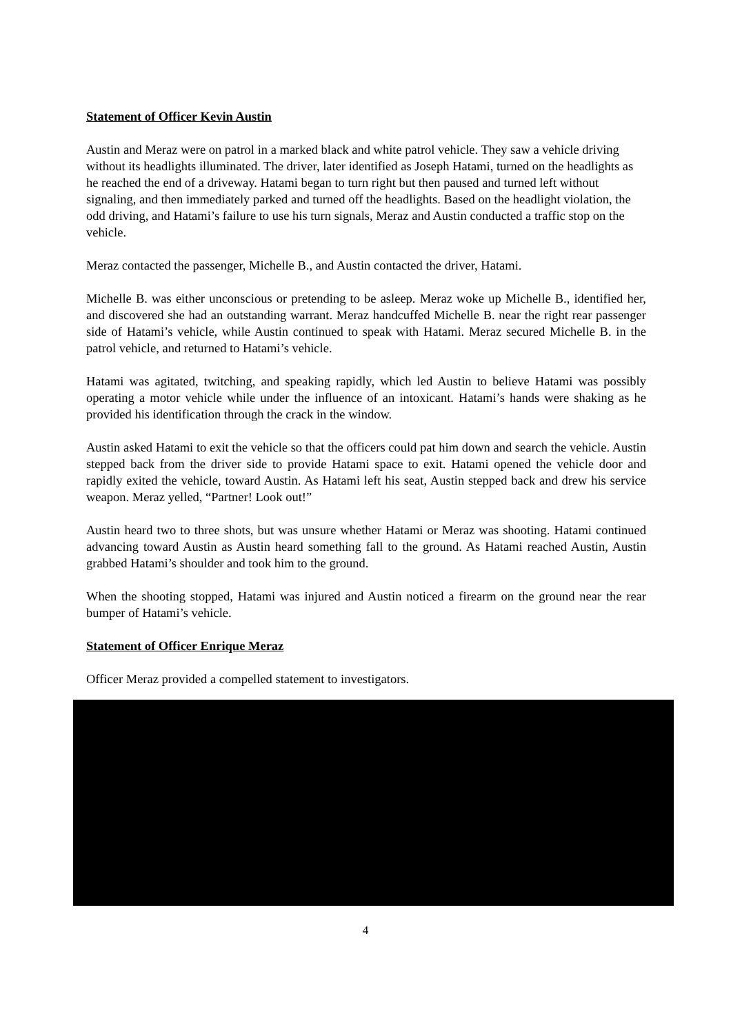Statement of Officer Kevin Austin
Austin and Meraz were on patrol in a marked black and white patrol vehicle. They saw a vehicle driving without its headlights illuminated. The driver, later identified as Joseph Hatami, turned on the headlights as he reached the end of a driveway. Hatami began to turn right but then paused and turned left without signaling, and then immediately parked and turned off the headlights. Based on the headlight violation, the odd driving, and Hatami’s failure to use his turn signals, Meraz and Austin conducted a traffic stop on the vehicle.
Meraz contacted the passenger, Michelle B., and Austin contacted the driver, Hatami.
Michelle B. was either unconscious or pretending to be asleep. Meraz woke up Michelle B., identified her, and discovered she had an outstanding warrant. Meraz handcuffed Michelle B. near the right rear passenger side of Hatami’s vehicle, while Austin continued to speak with Hatami. Meraz secured Michelle B. in the patrol vehicle, and returned to Hatami’s vehicle.
Hatami was agitated, twitching, and speaking rapidly, which led Austin to believe Hatami was possibly operating a motor vehicle while under the influence of an intoxicant. Hatami’s hands were shaking as he provided his identification through the crack in the window.
Austin asked Hatami to exit the vehicle so that the officers could pat him down and search the vehicle. Austin stepped back from the driver side to provide Hatami space to exit. Hatami opened the vehicle door and rapidly exited the vehicle, toward Austin. As Hatami left his seat, Austin stepped back and drew his service weapon. Meraz yelled, “Partner! Look out!”
Austin heard two to three shots, but was unsure whether Hatami or Meraz was shooting. Hatami continued advancing toward Austin as Austin heard something fall to the ground. As Hatami reached Austin, Austin grabbed Hatami’s shoulder and took him to the ground.
When the shooting stopped, Hatami was injured and Austin noticed a firearm on the ground near the rear bumper of Hatami’s vehicle.
Statement of Officer Enrique Meraz
Officer Meraz provided a compelled statement to investigators.
4